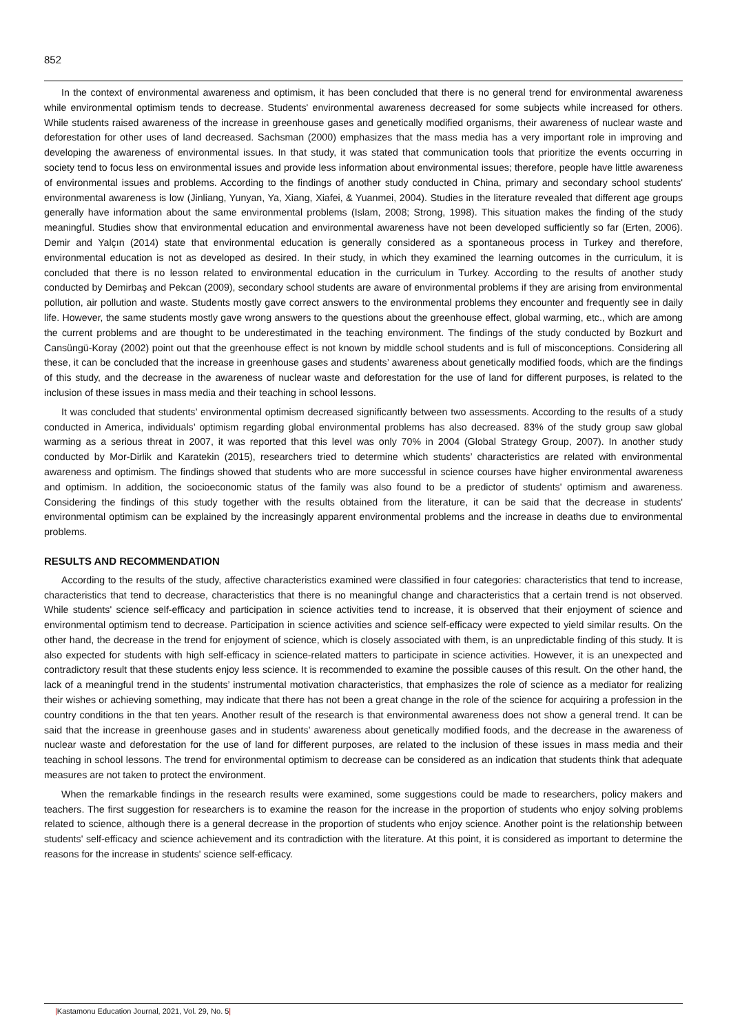852
In the context of environmental awareness and optimism, it has been concluded that there is no general trend for environmental awareness while environmental optimism tends to decrease. Students' environmental awareness decreased for some subjects while increased for others. While students raised awareness of the increase in greenhouse gases and genetically modified organisms, their awareness of nuclear waste and deforestation for other uses of land decreased. Sachsman (2000) emphasizes that the mass media has a very important role in improving and developing the awareness of environmental issues. In that study, it was stated that communication tools that prioritize the events occurring in society tend to focus less on environmental issues and provide less information about environmental issues; therefore, people have little awareness of environmental issues and problems. According to the findings of another study conducted in China, primary and secondary school students' environmental awareness is low (Jinliang, Yunyan, Ya, Xiang, Xiafei, & Yuanmei, 2004). Studies in the literature revealed that different age groups generally have information about the same environmental problems (Islam, 2008; Strong, 1998). This situation makes the finding of the study meaningful. Studies show that environmental education and environmental awareness have not been developed sufficiently so far (Erten, 2006). Demir and Yalçın (2014) state that environmental education is generally considered as a spontaneous process in Turkey and therefore, environmental education is not as developed as desired. In their study, in which they examined the learning outcomes in the curriculum, it is concluded that there is no lesson related to environmental education in the curriculum in Turkey. According to the results of another study conducted by Demirbaş and Pekcan (2009), secondary school students are aware of environmental problems if they are arising from environmental pollution, air pollution and waste. Students mostly gave correct answers to the environmental problems they encounter and frequently see in daily life. However, the same students mostly gave wrong answers to the questions about the greenhouse effect, global warming, etc., which are among the current problems and are thought to be underestimated in the teaching environment. The findings of the study conducted by Bozkurt and Cansüngü-Koray (2002) point out that the greenhouse effect is not known by middle school students and is full of misconceptions. Considering all these, it can be concluded that the increase in greenhouse gases and students’ awareness about genetically modified foods, which are the findings of this study, and the decrease in the awareness of nuclear waste and deforestation for the use of land for different purposes, is related to the inclusion of these issues in mass media and their teaching in school lessons.
It was concluded that students’ environmental optimism decreased significantly between two assessments. According to the results of a study conducted in America, individuals’ optimism regarding global environmental problems has also decreased. 83% of the study group saw global warming as a serious threat in 2007, it was reported that this level was only 70% in 2004 (Global Strategy Group, 2007). In another study conducted by Mor-Dirlik and Karatekin (2015), researchers tried to determine which students’ characteristics are related with environmental awareness and optimism. The findings showed that students who are more successful in science courses have higher environmental awareness and optimism. In addition, the socioeconomic status of the family was also found to be a predictor of students' optimism and awareness. Considering the findings of this study together with the results obtained from the literature, it can be said that the decrease in students' environmental optimism can be explained by the increasingly apparent environmental problems and the increase in deaths due to environmental problems.
RESULTS AND RECOMMENDATION
According to the results of the study, affective characteristics examined were classified in four categories: characteristics that tend to increase, characteristics that tend to decrease, characteristics that there is no meaningful change and characteristics that a certain trend is not observed. While students' science self-efficacy and participation in science activities tend to increase, it is observed that their enjoyment of science and environmental optimism tend to decrease. Participation in science activities and science self-efficacy were expected to yield similar results. On the other hand, the decrease in the trend for enjoyment of science, which is closely associated with them, is an unpredictable finding of this study. It is also expected for students with high self-efficacy in science-related matters to participate in science activities. However, it is an unexpected and contradictory result that these students enjoy less science. It is recommended to examine the possible causes of this result. On the other hand, the lack of a meaningful trend in the students’ instrumental motivation characteristics, that emphasizes the role of science as a mediator for realizing their wishes or achieving something, may indicate that there has not been a great change in the role of the science for acquiring a profession in the country conditions in the that ten years. Another result of the research is that environmental awareness does not show a general trend. It can be said that the increase in greenhouse gases and in students’ awareness about genetically modified foods, and the decrease in the awareness of nuclear waste and deforestation for the use of land for different purposes, are related to the inclusion of these issues in mass media and their teaching in school lessons. The trend for environmental optimism to decrease can be considered as an indication that students think that adequate measures are not taken to protect the environment.
When the remarkable findings in the research results were examined, some suggestions could be made to researchers, policy makers and teachers. The first suggestion for researchers is to examine the reason for the increase in the proportion of students who enjoy solving problems related to science, although there is a general decrease in the proportion of students who enjoy science. Another point is the relationship between students' self-efficacy and science achievement and its contradiction with the literature. At this point, it is considered as important to determine the reasons for the increase in students' science self-efficacy.
|Kastamonu Education Journal, 2021, Vol. 29, No. 5|